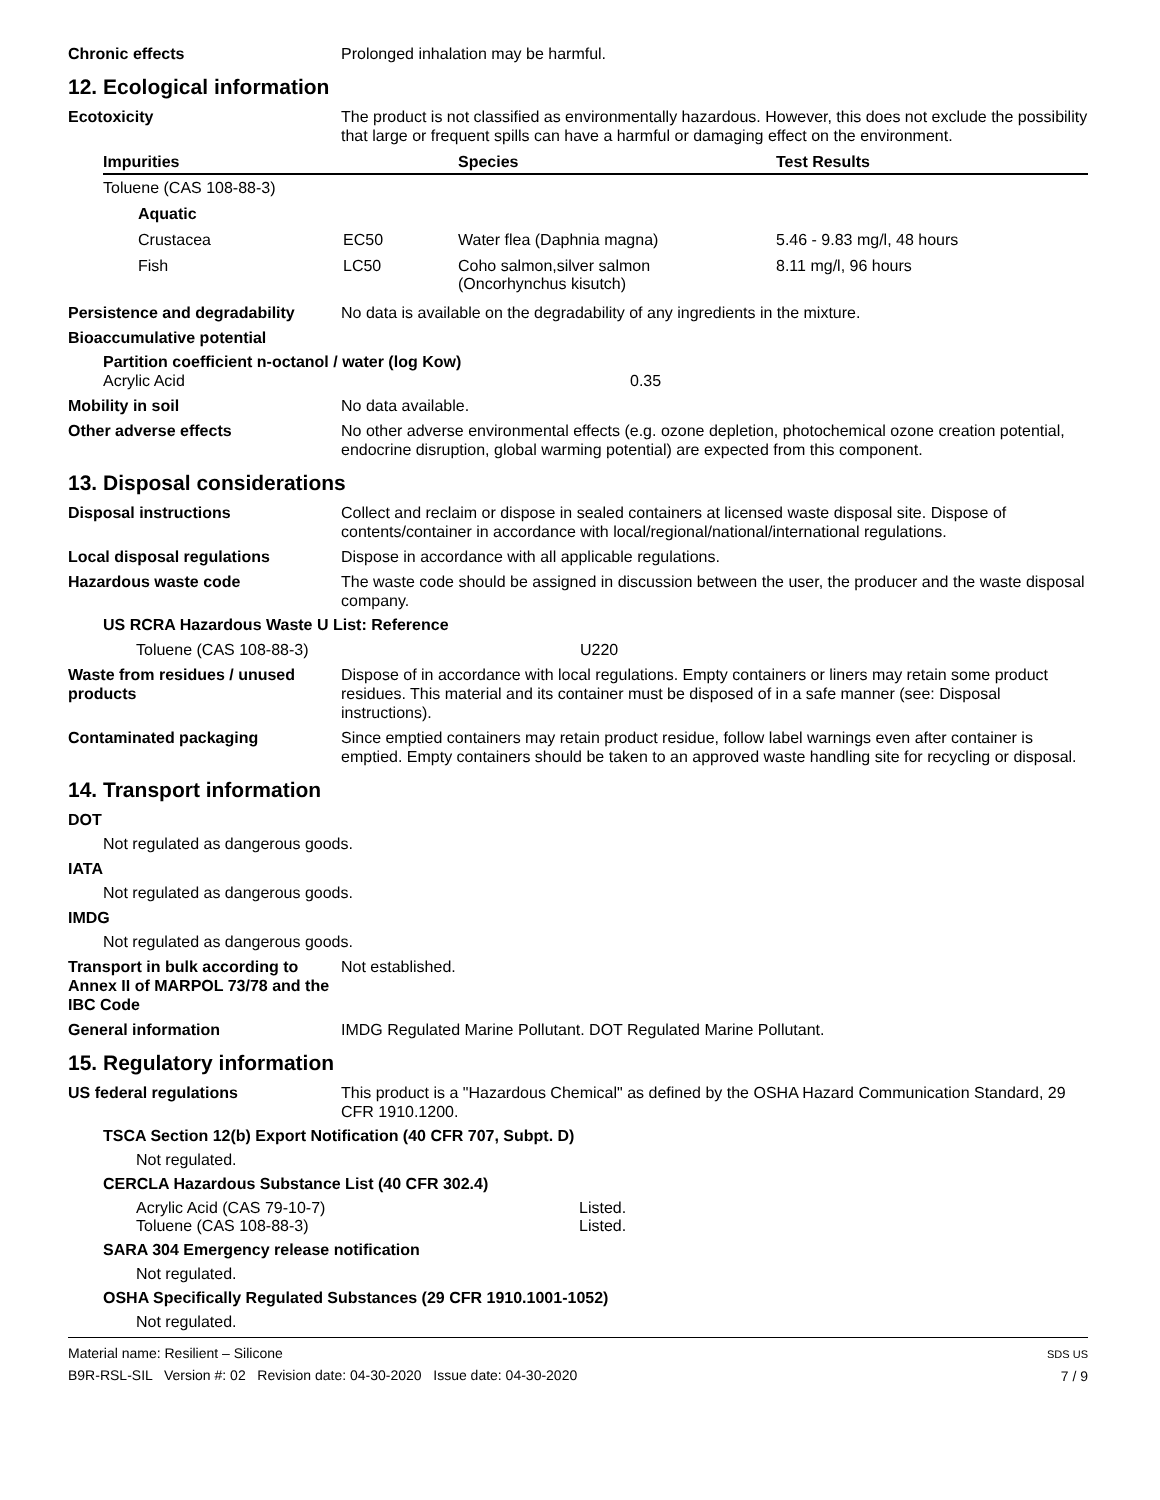Chronic effects Prolonged inhalation may be harmful.
12. Ecological information
Ecotoxicity The product is not classified as environmentally hazardous. However, this does not exclude the possibility that large or frequent spills can have a harmful or damaging effect on the environment.
| Impurities | | Species | Test Results |
| --- | --- | --- | --- |
| Toluene (CAS 108-88-3) | | | |
| Aquatic | | | |
| Crustacea | EC50 | Water flea (Daphnia magna) | 5.46 - 9.83 mg/l, 48 hours |
| Fish | LC50 | Coho salmon,silver salmon (Oncorhynchus kisutch) | 8.11 mg/l, 96 hours |
Persistence and degradability
No data is available on the degradability of any ingredients in the mixture.
Bioaccumulative potential
Partition coefficient n-octanol / water (log Kow)
Acrylic Acid 0.35
Mobility in soil No data available.
Other adverse effects No other adverse environmental effects (e.g. ozone depletion, photochemical ozone creation potential, endocrine disruption, global warming potential) are expected from this component.
13. Disposal considerations
Disposal instructions Collect and reclaim or dispose in sealed containers at licensed waste disposal site. Dispose of contents/container in accordance with local/regional/national/international regulations.
Local disposal regulations Dispose in accordance with all applicable regulations.
Hazardous waste code The waste code should be assigned in discussion between the user, the producer and the waste disposal company.
US RCRA Hazardous Waste U List: Reference
Toluene (CAS 108-88-3) U220
Waste from residues / unused products
Dispose of in accordance with local regulations. Empty containers or liners may retain some product residues. This material and its container must be disposed of in a safe manner (see: Disposal instructions).
Contaminated packaging Since emptied containers may retain product residue, follow label warnings even after container is emptied. Empty containers should be taken to an approved waste handling site for recycling or disposal.
14. Transport information
DOT
Not regulated as dangerous goods.
IATA
Not regulated as dangerous goods.
IMDG
Not regulated as dangerous goods.
Transport in bulk according to Annex II of MARPOL 73/78 and the IBC Code
Not established.
General information IMDG Regulated Marine Pollutant. DOT Regulated Marine Pollutant.
15. Regulatory information
US federal regulations This product is a "Hazardous Chemical" as defined by the OSHA Hazard Communication Standard, 29 CFR 1910.1200.
TSCA Section 12(b) Export Notification (40 CFR 707, Subpt. D)
Not regulated.
CERCLA Hazardous Substance List (40 CFR 302.4)
Acrylic Acid (CAS 79-10-7) Listed.
Toluene (CAS 108-88-3) Listed.
SARA 304 Emergency release notification
Not regulated.
OSHA Specifically Regulated Substances (29 CFR 1910.1001-1052)
Not regulated.
Material name: Resilient – Silicone
B9R-RSL-SIL Version #: 02 Revision date: 04-30-2020 Issue date: 04-30-2020
SDS US
7 / 9